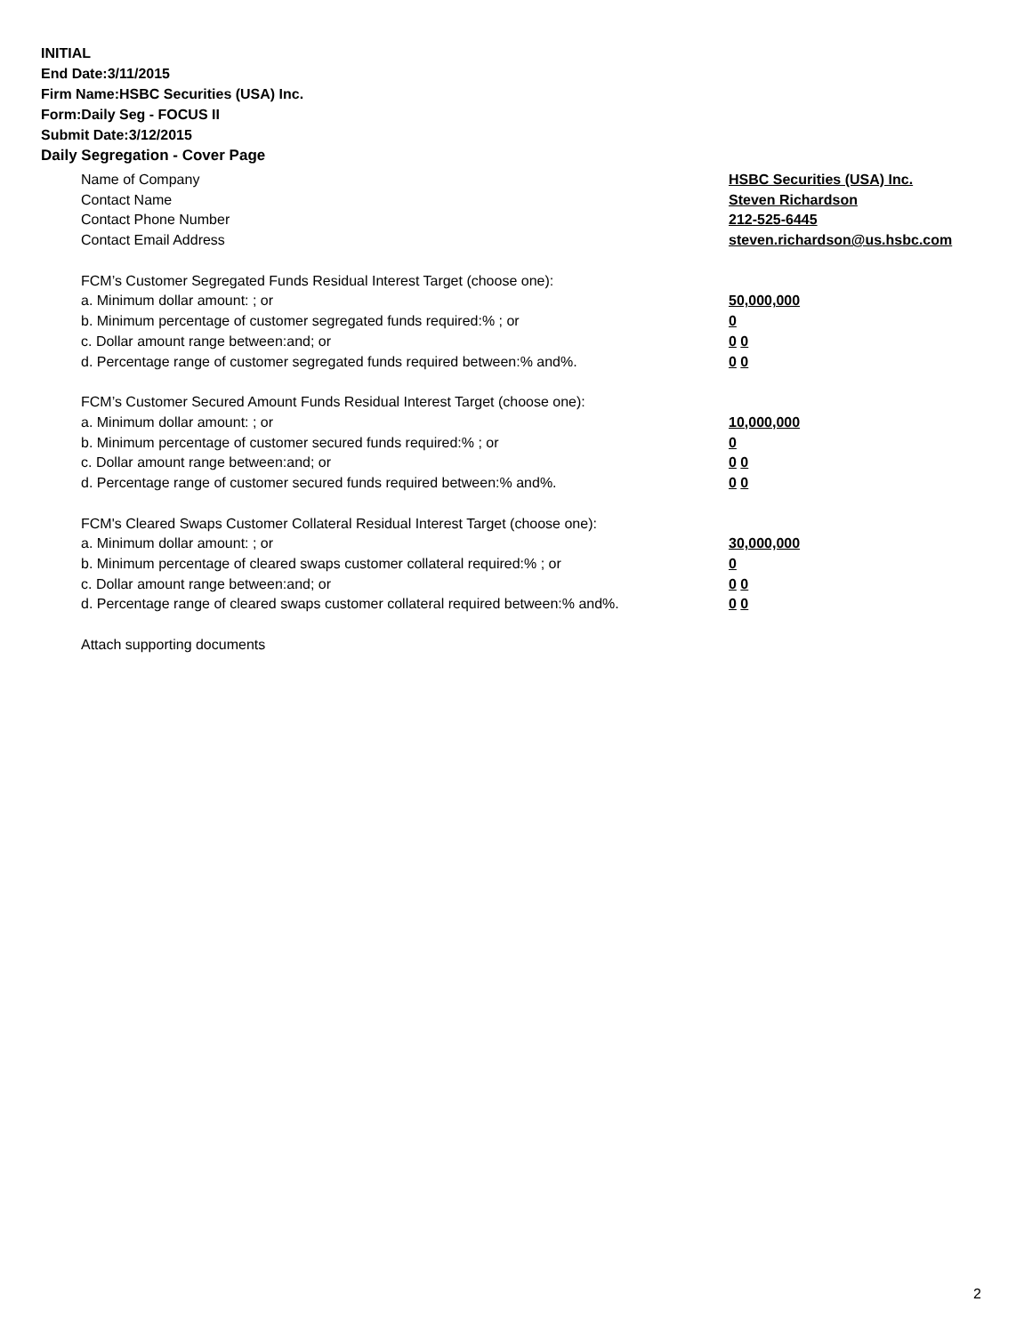INITIAL
End Date:3/11/2015
Firm Name:HSBC Securities (USA) Inc.
Form:Daily Seg - FOCUS II
Submit Date:3/12/2015
Daily Segregation - Cover Page
Name of Company HSBC Securities (USA) Inc.
Contact Name Steven Richardson
Contact Phone Number 212-525-6445
Contact Email Address steven.richardson@us.hsbc.com
FCM’s Customer Segregated Funds Residual Interest Target (choose one):
a. Minimum dollar amount: ; or 50,000,000
b. Minimum percentage of customer segregated funds required:% ; or 0
c. Dollar amount range between:and; or 0 0
d. Percentage range of customer segregated funds required between:% and%. 0 0
FCM’s Customer Secured Amount Funds Residual Interest Target (choose one):
a. Minimum dollar amount: ; or 10,000,000
b. Minimum percentage of customer secured funds required:% ; or 0
c. Dollar amount range between:and; or 0 0
d. Percentage range of customer secured funds required between:% and%. 0 0
FCM's Cleared Swaps Customer Collateral Residual Interest Target (choose one):
a. Minimum dollar amount: ; or 30,000,000
b. Minimum percentage of cleared swaps customer collateral required:% ; or 0
c. Dollar amount range between:and; or 0 0
d. Percentage range of cleared swaps customer collateral required between:% and%.
0 0
Attach supporting documents
2